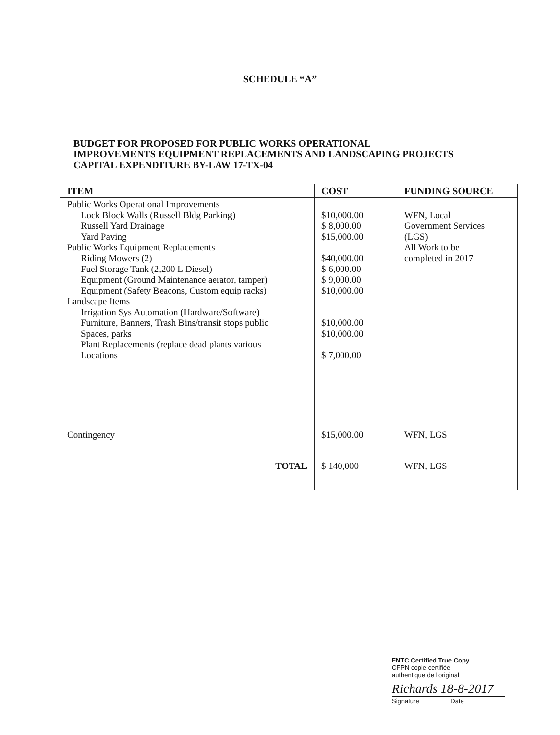SCHEDULE “A”
BUDGET FOR PROPOSED FOR PUBLIC WORKS OPERATIONAL
IMPROVEMENTS EQUIPMENT REPLACEMENTS AND LANDSCAPING PROJECTS
CAPITAL EXPENDITURE BY-LAW 17-TX-04
| ITEM | COST | FUNDING SOURCE |
| --- | --- | --- |
| Public Works Operational Improvements Lock Block Walls (Russell Bldg Parking) Russell Yard Drainage Yard Paving Public Works Equipment Replacements Riding Mowers (2) Fuel Storage Tank (2,200 L Diesel) Equipment (Ground Maintenance aerator, tamper) Equipment (Safety Beacons, Custom equip racks) Landscape Items Irrigation Sys Automation (Hardware/Software) Furniture, Banners, Trash Bins/transit stops public Spaces, parks Plant Replacements (replace dead plants various Locations | $10,000.00 $ 8,000.00 $15,000.00 $40,000.00 $ 6,000.00 $ 9,000.00 $10,000.00 $10,000.00 $10,000.00 $ 7,000.00 | WFN, Local Government Services (LGS) All Work to be completed in 2017 |
| Contingency | $15,000.00 | WFN, LGS |
| TOTAL | $ 140,000 | WFN, LGS |
FNTC Certified True Copy
CFPN copie certifiée
authentique de l'original
Richards 18-8-2017
Signature Date